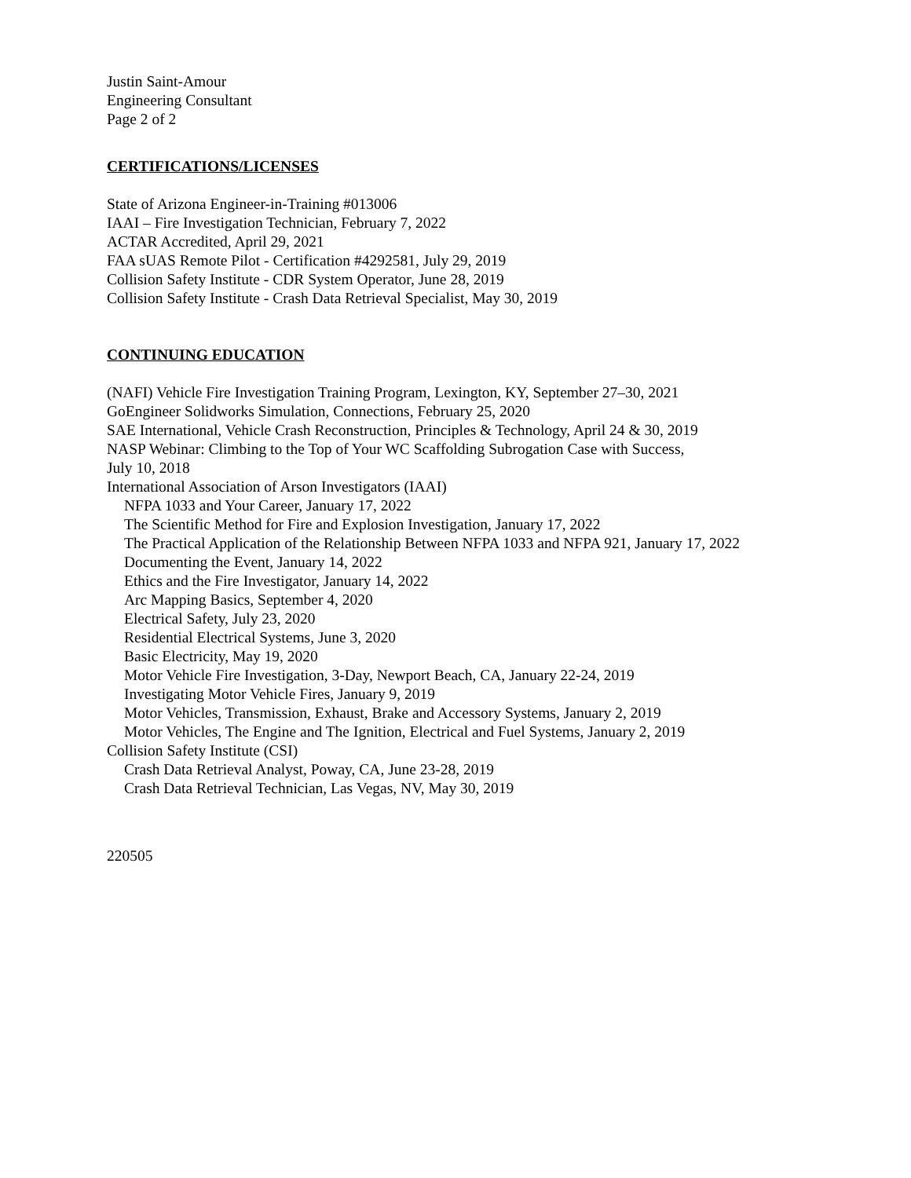Justin Saint-Amour
Engineering Consultant
Page 2 of 2
CERTIFICATIONS/LICENSES
State of Arizona Engineer-in-Training #013006
IAAI – Fire Investigation Technician, February 7, 2022
ACTAR Accredited, April 29, 2021
FAA sUAS Remote Pilot - Certification #4292581, July 29, 2019
Collision Safety Institute - CDR System Operator, June 28, 2019
Collision Safety Institute - Crash Data Retrieval Specialist, May 30, 2019
CONTINUING EDUCATION
(NAFI) Vehicle Fire Investigation Training Program, Lexington, KY, September 27–30, 2021
GoEngineer Solidworks Simulation, Connections, February 25, 2020
SAE International, Vehicle Crash Reconstruction, Principles & Technology, April 24 & 30, 2019
NASP Webinar: Climbing to the Top of Your WC Scaffolding Subrogation Case with Success,
July 10, 2018
International Association of Arson Investigators (IAAI)
NFPA 1033 and Your Career, January 17, 2022
The Scientific Method for Fire and Explosion Investigation, January 17, 2022
The Practical Application of the Relationship Between NFPA 1033 and NFPA 921, January 17, 2022
Documenting the Event, January 14, 2022
Ethics and the Fire Investigator, January 14, 2022
Arc Mapping Basics, September 4, 2020
Electrical Safety, July 23, 2020
Residential Electrical Systems, June 3, 2020
Basic Electricity, May 19, 2020
Motor Vehicle Fire Investigation, 3-Day, Newport Beach, CA, January 22-24, 2019
Investigating Motor Vehicle Fires, January 9, 2019
Motor Vehicles, Transmission, Exhaust, Brake and Accessory Systems, January 2, 2019
Motor Vehicles, The Engine and The Ignition, Electrical and Fuel Systems, January 2, 2019
Collision Safety Institute (CSI)
Crash Data Retrieval Analyst, Poway, CA, June 23-28, 2019
Crash Data Retrieval Technician, Las Vegas, NV, May 30, 2019
220505